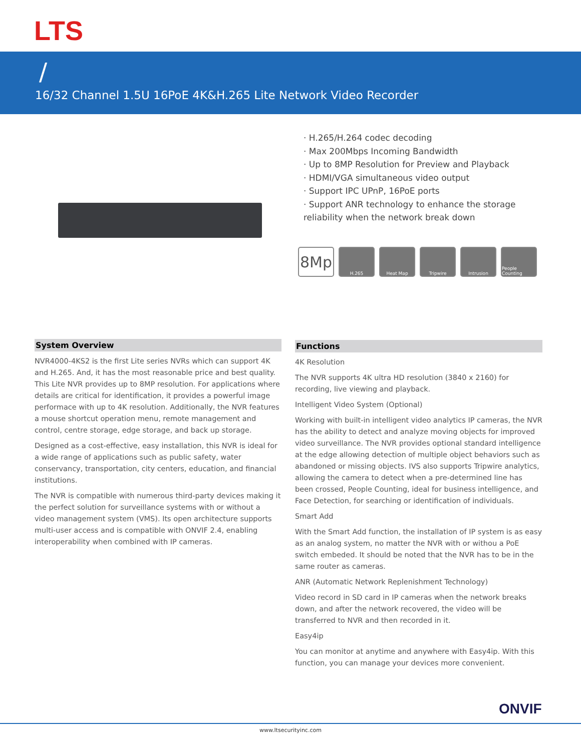LTS
/
16/32 Channel 1.5U 16PoE 4K&H.265 Lite Network Video Recorder
· H.265/H.264 codec decoding
· Max 200Mbps Incoming Bandwidth
· Up to 8MP Resolution for Preview and Playback
· HDMI/VGA simultaneous video output
· Support IPC UPnP, 16PoE ports
· Support ANR technology to enhance the storage reliability when the network break down
8Mp
H.265 Heat Map Tripwire Intrusion People Counting
System Overview
NVR4000-4KS2 is the first Lite series NVRs which can support 4K and H.265. And, it has the most reasonable price and best quality. This Lite NVR provides up to 8MP resolution. For applications where details are critical for identification, it provides a powerful image performace with up to 4K resolution. Additionally, the NVR features a mouse shortcut operation menu, remote management and control, centre storage, edge storage, and back up storage.
Designed as a cost-effective, easy installation, this NVR is ideal for a wide range of applications such as public safety, water conservancy, transportation, city centers, education, and financial institutions.
The NVR is compatible with numerous third-party devices making it the perfect solution for surveillance systems with or without a video management system (VMS). Its open architecture supports multi-user access and is compatible with ONVIF 2.4, enabling interoperability when combined with IP cameras.
Functions
4K Resolution
The NVR supports 4K ultra HD resolution (3840 x 2160) for recording, live viewing and playback.
Intelligent Video System (Optional)
Working with built-in intelligent video analytics IP cameras, the NVR has the ability to detect and analyze moving objects for improved video surveillance. The NVR provides optional standard intelligence at the edge allowing detection of multiple object behaviors such as abandoned or missing objects. IVS also supports Tripwire analytics, allowing the camera to detect when a pre-determined line has been crossed, People Counting, ideal for business intelligence, and Face Detection, for searching or identification of individuals.
Smart Add
With the Smart Add function, the installation of IP system is as easy as an analog system, no matter the NVR with or withou a PoE switch embeded. It should be noted that the NVR has to be in the same router as cameras.
ANR (Automatic Network Replenishment Technology)
Video record in SD card in IP cameras when the network breaks down, and after the network recovered, the video will be transferred to NVR and then recorded in it.
Easy4ip
You can monitor at anytime and anywhere with Easy4ip. With this function, you can manage your devices more convenient.
ONVIF
www.ltsecurityinc.com